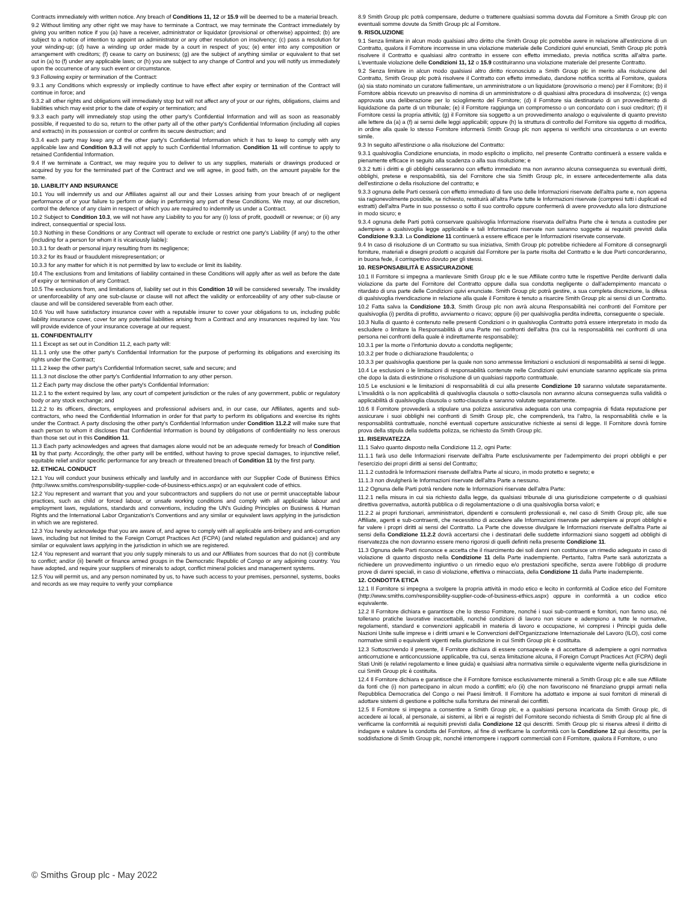Contracts immediately with written notice. Any breach of Conditions 11, 12 or 15.9 will be deemed to be a material breach.
9.2 Without limiting any other right we may have to terminate a Contract, we may terminate the Contract immediately by giving you written notice if you (a) have a receiver, administrator or liquidator (provisional or otherwise) appointed; (b) are subject to a notice of intention to appoint an administrator or any other resolution on insolvency; (c) pass a resolution for your winding-up; (d) have a winding up order made by a court in respect of you; (e) enter into any composition or arrangement with creditors; (f) cease to carry on business; (g) are the subject of anything similar or equivalent to that set out in (a) to (f) under any applicable laws; or (h) you are subject to any change of Control and you will notify us immediately upon the occurrence of any such event or circumstance.
9.3 Following expiry or termination of the Contract:
9.3.1 any Conditions which expressly or impliedly continue to have effect after expiry or termination of the Contract will continue in force; and
9.3.2 all other rights and obligations will immediately stop but will not affect any of your or our rights, obligations, claims and liabilities which may exist prior to the date of expiry or termination; and
9.3.3 each party will immediately stop using the other party's Confidential Information and will as soon as reasonably possible, if requested to do so, return to the other party all of the other party's Confidential Information (including all copies and extracts) in its possession or control or confirm its secure destruction; and
9.3.4 each party may keep any of the other party's Confidential Information which it has to keep to comply with any applicable law and Condition 9.3.3 will not apply to such Confidential Information. Condition 11 will continue to apply to retained Confidential Information.
9.4 If we terminate a Contract, we may require you to deliver to us any supplies, materials or drawings produced or acquired by you for the terminated part of the Contract and we will agree, in good faith, on the amount payable for the same.
10. LIABILITY AND INSURANCE
10.1 You will indemnify us and our Affiliates against all our and their Losses arising from your breach of or negligent performance of or your failure to perform or delay in performing any part of these Conditions. We may, at our discretion, control the defence of any claim in respect of which you are required to indemnify us under a Contract.
10.2 Subject to Condition 10.3, we will not have any Liability to you for any (i) loss of profit, goodwill or revenue; or (ii) any indirect, consequential or special loss.
10.3 Nothing in these Conditions or any Contract will operate to exclude or restrict one party's Liability (if any) to the other (including for a person for whom it is vicariously liable):
10.3.1 for death or personal injury resulting from its negligence;
10.3.2 for its fraud or fraudulent misrepresentation; or
10.3.3 for any matter for which it is not permitted by law to exclude or limit its liability.
10.4 The exclusions from and limitations of liability contained in these Conditions will apply after as well as before the date of expiry or termination of any Contract.
10.5 The exclusions from, and limitations of, liability set out in this Condition 10 will be considered severally. The invalidity or unenforceability of any one sub-clause or clause will not affect the validity or enforceability of any other sub-clause or clause and will be considered severable from each other.
10.6 You will have satisfactory insurance cover with a reputable insurer to cover your obligations to us, including public liability insurance cover, cover for any potential liabilities arising from a Contract and any insurances required by law. You will provide evidence of your insurance coverage at our request.
11. CONFIDENTIALITY
11.1 Except as set out in Condition 11.2, each party will:
11.1.1 only use the other party's Confidential Information for the purpose of performing its obligations and exercising its rights under the Contract;
11.1.2 keep the other party's Confidential Information secret, safe and secure; and
11.1.3 not disclose the other party's Confidential Information to any other person.
11.2 Each party may disclose the other party's Confidential Information:
11.2.1 to the extent required by law, any court of competent jurisdiction or the rules of any government, public or regulatory body or any stock exchange; and
11.2.2 to its officers, directors, employees and professional advisers and, in our case, our Affiliates, agents and sub-contractors, who need the Confidential Information in order for that party to perform its obligations and exercise its rights under the Contract. A party disclosing the other party's Confidential Information under Condition 11.2.2 will make sure that each person to whom it discloses that Confidential Information is bound by obligations of confidentiality no less onerous than those set out in this Condition 11.
11.3 Each party acknowledges and agrees that damages alone would not be an adequate remedy for breach of Condition 11 by that party. Accordingly, the other party will be entitled, without having to prove special damages, to injunctive relief, equitable relief and/or specific performance for any breach or threatened breach of Condition 11 by the first party.
12. ETHICAL CONDUCT
12.1 You will conduct your business ethically and lawfully and in accordance with our Supplier Code of Business Ethics (http://www.smiths.com/responsibility-supplier-code-of-business-ethics.aspx) or an equivalent code of ethics.
12.2 You represent and warrant that you and your subcontractors and suppliers do not use or permit unacceptable labour practices, such as child or forced labour, or unsafe working conditions and comply with all applicable labour and employment laws, regulations, standards and conventions, including the UN's Guiding Principles on Business & Human Rights and the International Labor Organization's Conventions and any similar or equivalent laws applying in the jurisdiction in which we are registered.
12.3 You hereby acknowledge that you are aware of, and agree to comply with all applicable anti-bribery and anti-corruption laws, including but not limited to the Foreign Corrupt Practices Act (FCPA) (and related regulation and guidance) and any similar or equivalent laws applying in the jurisdiction in which we are registered.
12.4 You represent and warrant that you only supply minerals to us and our Affiliates from sources that do not (i) contribute to conflict; and/or (ii) benefit or finance armed groups in the Democratic Republic of Congo or any adjoining country. You have adopted, and require your suppliers of minerals to adopt, conflict mineral policies and management systems.
12.5 You will permit us, and any person nominated by us, to have such access to your premises, personnel, systems, books and records as we may require to verify your compliance
8.9 Smith Group plc potrà compensare, dedurre o trattenere qualsiasi somma dovuta dal Fornitore a Smith Group plc con eventuali somme dovute da Smith Group plc al Fornitore.
9. RISOLUZIONE
9.1 Senza limitare in alcun modo qualsiasi altro diritto che Smith Group plc potrebbe avere in relazione all'estinzione di un Contratto, qualora il Fornitore incorresse in una violazione materiale delle Condizioni quivi enunciati, Smith Group plc potrà risolvere il Contratto e qualsiasi altro contratto in essere con effetto immediato, previa notifica scritta all'altra parte. L'eventuale violazione delle Condizioni 11, 12 o 15.9 costituiranno una violazione materiale del presente Contratto.
9.2 Senza limitare in alcun modo qualsiasi altro diritto riconosciuto a Smith Group plc in merito alla risoluzione del Contratto, Smith Group plc potrà risolvere il Contratto con effetto immediato, dandone notifica scritta al Fornitore, qualora (a) sia stato nominato un curatore fallimentare, un amministratore o un liquidatore (provvisorio o meno) per il Fornitore; (b) il Fornitore abbia ricevuto un preavviso di nomina di un amministratore o di qualsiasi altra procedura di insolvenza; (c) venga approvata una deliberazione per lo scioglimento del Fornitore; (d) il Fornitore sia destinatario di un provvedimento di liquidazione da parte di un tribunale; (e) il Fornitore raggiunga un compromesso o un concordato con i suoi creditori; (f) il Fornitore cessi la propria attività; (g) il Fornitore sia soggetto a un provvedimento analogo o equivalente di quanto previsto alle lettere da (a) a (f) ai sensi delle leggi applicabili; oppure (h) la struttura di controllo del Fornitore sia oggetto di modifica, in ordine alla quale lo stesso Fornitore informerà Smith Group plc non appena si verifichi una circostanza o un evento simile.
9.3 In seguito all'estinzione o alla risoluzione del Contratto:
9.3.1 qualsivoglia Condizione enunciata, in modo esplicito o implicito, nel presente Contratto continuerà a essere valida e pienamente efficace in seguito alla scadenza o alla sua risoluzione; e
9.3.2 tutti i diritti e gli obblighi cesseranno con effetto immediato ma non avranno alcuna conseguenza su eventuali diritti, obblighi, pretese e responsabilità, sia del Fornitore che sia Smith Group plc, in essere antecedentemente alla data dell'estinzione o della risoluzione del contratto; e
9.3.3 ognuna delle Parti cesserà con effetto immediato di fare uso delle Informazioni riservate dell'altra parte e, non appena sia ragionevolmente possibile, se richiesto, restituirà all'altra Parte tutte le Informazioni riservate (compresi tutti i duplicati ed estratti) dell'altra Parte in suo possesso o sotto il suo controllo oppure confermerà di avere provveduto alla loro distruzione in modo sicuro; e
9.3.4 ognuna delle Parti potrà conservare qualsivoglia Informazione riservata dell'altra Parte che è tenuta a custodire per adempiere a qualsivoglia legge applicabile e tali Informazioni riservate non saranno soggette ai requisiti previsti dalla Condizione 9.3.3. La Condizione 11 continuerà a essere efficace per le Informazioni riservate conservate.
9.4 In caso di risoluzione di un Contratto su sua iniziativa, Smith Group plc potrebbe richiedere al Fornitore di consegnargli forniture, materiali e disegni prodotti o acquisiti dal Fornitore per la parte risolta del Contratto e le due Parti concorderanno, in buona fede, il corrispettivo dovuto per gli stessi.
10. RESPONSABILITÀ E ASSICURAZIONE
10.1 Il Fornitore si impegna a manlevare Smith Group plc e le sue Affiliate contro tutte le rispettive Perdite derivanti dalla violazione da parte del Fornitore del Contratto oppure dalla sua condotta negligente o dall'adempimento mancato o ritardato di una parte delle Condizioni quivi enunciate. Smith Group plc potrà gestire, a sua completa discrezione, la difesa di qualsivoglia rivendicazione in relazione alla quale il Fornitore è tenuto a risarcire Smith Group plc ai sensi di un Contratto.
10.2 Fatta salva la Condizione 10.3, Smith Group plc non avrà alcuna Responsabilità nei confronti del Fornitore per qualsivoglia (i) perdita di profitto, avviamento o ricavo; oppure (ii) per qualsivoglia perdita indiretta, conseguente o speciale.
10.3 Nulla di quanto è contenuto nelle presenti Condizioni o in qualsivoglia Contratto potrà essere interpretato in modo da escludere o limitare la Responsabilità di una Parte nei confronti dell'altra (tra cui la responsabilità nei confronti di una persona nei confronti della quale è indirettamente responsabile):
10.3.1 per la morte o l'infortunio dovuto a condotta negligente;
10.3.2 per frode o dichiarazione fraudolenta; o
10.3.3 per qualsivoglia questione per la quale non sono ammesse limitazioni o esclusioni di responsabilità ai sensi di legge.
10.4 Le esclusioni o le limitazioni di responsabilità contenute nelle Condizioni quivi enunciate saranno applicate sia prima che dopo la data di estinzione o risoluzione di un qualsiasi rapporto contrattuale.
10.5 Le esclusioni e le limitazioni di responsabilità di cui alla presente Condizione 10 saranno valutate separatamente. L'invalidità o la non applicabilità di qualsivoglia clausola o sotto-clausola non avranno alcuna conseguenza sulla validità o applicabilità di qualsivoglia clausola o sotto-clausola e saranno valutate separatamente.
10.6 Il Fornitore provvederà a stipulare una polizza assicurativa adeguata con una compagnia di fidata reputazione per assicurare i suoi obblighi nei confronti di Smith Group plc, che comprenderà, tra l'altro, la responsabilità civile e la responsabilità contrattuale, nonché eventuali coperture assicurative richieste ai sensi di legge. Il Fornitore dovrà fornire prova della stipula della suddetta polizza, se richiesto da Smith Group plc.
11. RISERVATEZZA
11.1 Salvo quanto disposto nella Condizione 11.2, ogni Parte:
11.1.1 farà uso delle Informazioni riservate dell'altra Parte esclusivamente per l'adempimento dei propri obblighi e per l'esercizio dei propri diritti ai sensi del Contratto;
11.1.2 custodirà le Informazioni riservate dell'altra Parte al sicuro, in modo protetto e segreto; e
11.1.3 non divulgherà le Informazioni riservate dell'altra Parte a nessuno.
11.2 Ognuna delle Parti potrà rendere note le Informazioni riservate dell'altra Parte:
11.2.1 nella misura in cui sia richiesto dalla legge, da qualsiasi tribunale di una giurisdizione competente o di qualsiasi direttiva governativa, autorità pubblica o di regolamentazione o di una qualsivoglia borsa valori; e
11.2.2 ai propri funzionari, amministratori, dipendenti e consulenti professionali e, nel caso di Smith Group plc, alle sue Affiliate, agenti e sub-contraenti, che necessitino di accedere alle Informazioni riservate per adempiere ai propri obblighi e far valere i propri diritti ai sensi del Contratto. La Parte che dovesse divulgare le Informazioni riservate dell'altra Parte ai sensi della Condizione 11.2.2 dovrà accertarsi che i destinatari delle suddette informazioni siano soggetti ad obblighi di riservatezza che non dovranno essere meno rigorosi di quelli definiti nella presente Condizione 11.
11.3 Ognuna delle Parti riconosce e accetta che il risarcimento dei soli danni non costituisce un rimedio adeguato in caso di violazione di quanto disposto nella Condizione 11 della Parte inadempiente. Pertanto, l'altra Parte sarà autorizzata a richiedere un provvedimento ingiuntivo o un rimedio equo e/o prestazioni specifiche, senza avere l'obbligo di produrre prove di danni speciali, in caso di violazione, effettiva o minacciata, della Condizione 11 dalla Parte inadempiente.
12. CONDOTTA ETICA
12.1 Il Fornitore si impegna a svolgere la propria attività in modo etico e lecito in conformità al Codice etico del Fornitore (http://www.smiths.com/responsibility-supplier-code-of-business-ethics.aspx) oppure in conformità a un codice etico equivalente.
12.2 Il Fornitore dichiara e garantisce che lo stesso Fornitore, nonché i suoi sub-contraenti e fornitori, non fanno uso, né tollerano pratiche lavorative inaccettabili, nonché condizioni di lavoro non sicure e adempiono a tutte le normative, regolamenti, standard e convenzioni applicabili in materia di lavoro e occupazione, ivi compresi i Principi guida delle Nazioni Unite sulle imprese e i diritti umani e le Convenzioni dell'Organizzazione Internazionale del Lavoro (ILO), così come normative simili o equivalenti vigenti nella giurisdizione in cui Smith Group plc è costituita.
12.3 Sottoscrivendo il presente, il Fornitore dichiara di essere consapevole e di accettare di adempiere a ogni normativa anticorruzione e anticoncussione applicabile, tra cui, senza limitazione alcuna, il Foreign Corrupt Practices Act (FCPA) degli Stati Uniti (e relativi regolamento e linee guida) e qualsiasi altra normativa simile o equivalente vigente nella giurisdizione in cui Smith Group plc è costituita.
12.4 Il Fornitore dichiara e garantisce che il Fornitore fornisce esclusivamente minerali a Smith Group plc e alle sue Affiliate da fonti che (i) non partecipano in alcun modo a conflitti; e/o (ii) che non favoriscono né finanziano gruppi armati nella Repubblica Democratica del Congo o nei Paesi limitrofi. Il Fornitore ha adottato e impone ai suoi fornitori di minerali di adottare sistemi di gestione e politiche sulla fornitura dei minerali dei conflitti.
12.5 Il Fornitore si impegna a consentire a Smith Group plc, e a qualsiasi persona incaricata da Smith Group plc, di accedere ai locali, al personale, ai sistemi, ai libri e ai registri del Fornitore secondo richiesta di Smith Group plc al fine di verificarne la conformità ai requisiti previsti dalla Condizione 12 qui descritti. Smith Group plc si riserva altresì il diritto di indagare e valutare la condotta del Fornitore, al fine di verificarne la conformità con la Condizione 12 qui descritta, per la soddisfazione di Smith Group plc, nonché interrompere i rapporti commerciali con il Fornitore, qualora il Fornitore, o uno
© Smiths Group plc - May 2022